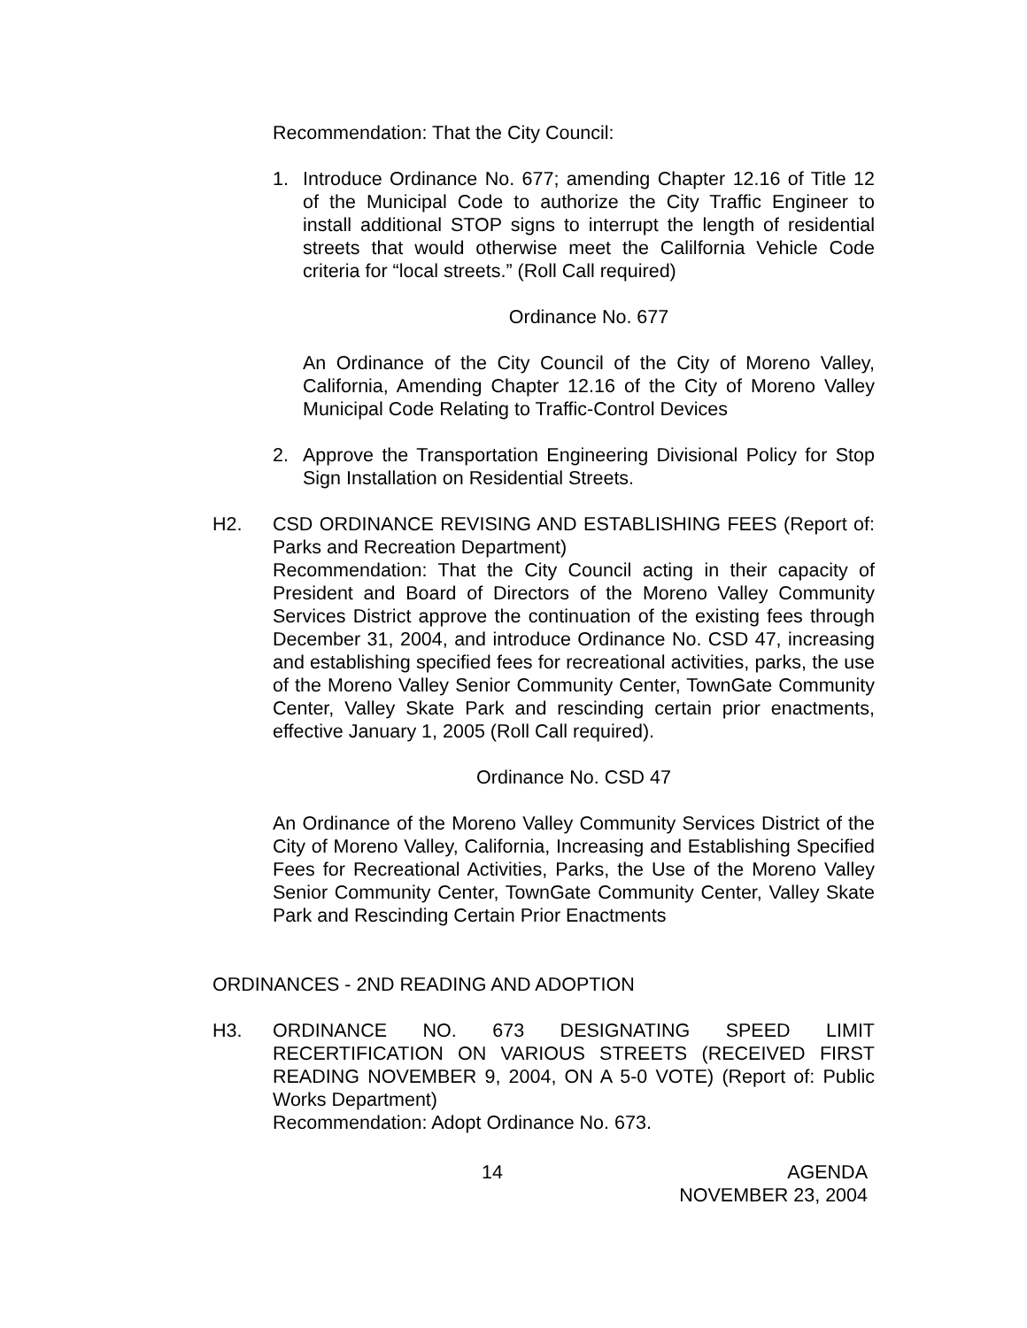Recommendation: That the City Council:
1. Introduce Ordinance No. 677; amending Chapter 12.16 of Title 12 of the Municipal Code to authorize the City Traffic Engineer to install additional STOP signs to interrupt the length of residential streets that would otherwise meet the Calilfornia Vehicle Code criteria for “local streets.” (Roll Call required)
Ordinance No. 677
An Ordinance of the City Council of the City of Moreno Valley, California, Amending Chapter 12.16 of the City of Moreno Valley Municipal Code Relating to Traffic-Control Devices
2. Approve the Transportation Engineering Divisional Policy for Stop Sign Installation on Residential Streets.
H2. CSD ORDINANCE REVISING AND ESTABLISHING FEES (Report of: Parks and Recreation Department)
Recommendation: That the City Council acting in their capacity of President and Board of Directors of the Moreno Valley Community Services District approve the continuation of the existing fees through December 31, 2004, and introduce Ordinance No. CSD 47, increasing and establishing specified fees for recreational activities, parks, the use of the Moreno Valley Senior Community Center, TownGate Community Center, Valley Skate Park and rescinding certain prior enactments, effective January 1, 2005 (Roll Call required).
Ordinance No. CSD 47
An Ordinance of the Moreno Valley Community Services District of the City of Moreno Valley, California, Increasing and Establishing Specified Fees for Recreational Activities, Parks, the Use of the Moreno Valley Senior Community Center, TownGate Community Center, Valley Skate Park and Rescinding Certain Prior Enactments
ORDINANCES - 2ND READING AND ADOPTION
H3. ORDINANCE NO. 673 DESIGNATING SPEED LIMIT RECERTIFICATION ON VARIOUS STREETS (RECEIVED FIRST READING NOVEMBER 9, 2004, ON A 5-0 VOTE) (Report of: Public Works Department)
Recommendation: Adopt Ordinance No. 673.
14 AGENDA
NOVEMBER 23, 2004